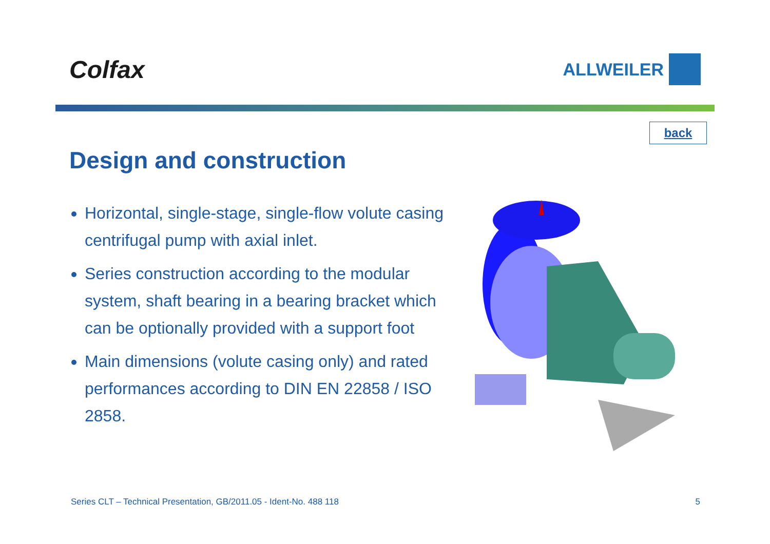Colfax
ALLWEILER
back
Design and construction
Horizontal, single-stage, single-flow volute casing centrifugal pump with axial inlet.
Series construction according to the modular system, shaft bearing in a bearing bracket which can be optionally provided with a support foot
Main dimensions (volute casing only) and rated performances according to DIN EN 22858 / ISO 2858.
Series CLT – Technical Presentation, GB/2011.05 - Ident-No. 488 118 5